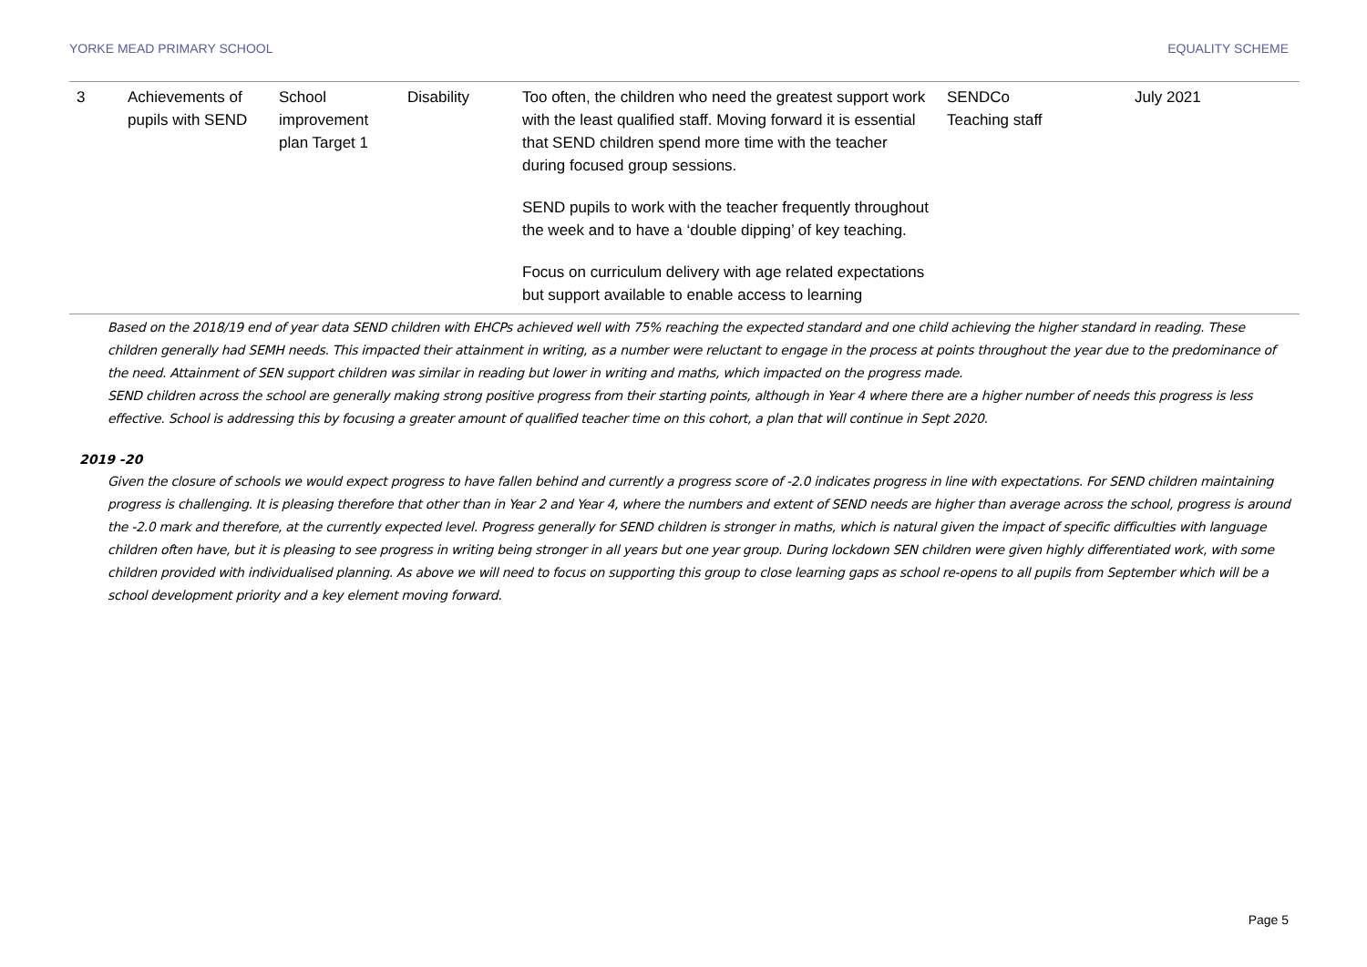YORKE MEAD PRIMARY SCHOOL EQUALITY SCHEME
| 3 | Achievements of pupils with SEND | School improvement plan Target 1 | Disability | Too often, the children who need the greatest support work with the least qualified staff. Moving forward it is essential that SEND children spend more time with the teacher during focused group sessions. SEND pupils to work with the teacher frequently throughout the week and to have a ‘double dipping’ of key teaching. Focus on curriculum delivery with age related expectations but support available to enable access to learning | SENDCo Teaching staff | July 2021 |
Based on the 2018/19 end of year data SEND children with EHCPs achieved well with 75% reaching the expected standard and one child achieving the higher standard in reading. These children generally had SEMH needs. This impacted their attainment in writing, as a number were reluctant to engage in the process at points throughout the year due to the predominance of the need. Attainment of SEN support children was similar in reading but lower in writing and maths, which impacted on the progress made.
SEND children across the school are generally making strong positive progress from their starting points, although in Year 4 where there are a higher number of needs this progress is less effective. School is addressing this by focusing a greater amount of qualified teacher time on this cohort, a plan that will continue in Sept 2020.
2019 -20
Given the closure of schools we would expect progress to have fallen behind and currently a progress score of -2.0 indicates progress in line with expectations. For SEND children maintaining progress is challenging. It is pleasing therefore that other than in Year 2 and Year 4, where the numbers and extent of SEND needs are higher than average across the school, progress is around the -2.0 mark and therefore, at the currently expected level. Progress generally for SEND children is stronger in maths, which is natural given the impact of specific difficulties with language children often have, but it is pleasing to see progress in writing being stronger in all years but one year group. During lockdown SEN children were given highly differentiated work, with some children provided with individualised planning. As above we will need to focus on supporting this group to close learning gaps as school re-opens to all pupils from September which will be a school development priority and a key element moving forward.
Page 5